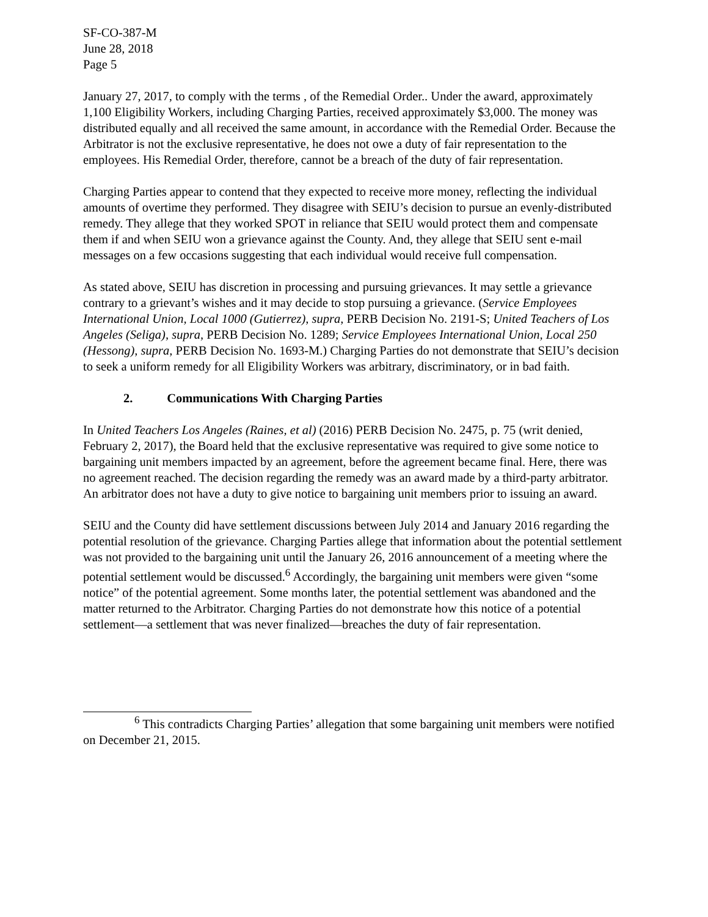SF-CO-387-M
June 28, 2018
Page 5
January 27, 2017, to comply with the terms , of the Remedial Order.. Under the award, approximately 1,100 Eligibility Workers, including Charging Parties, received approximately $3,000. The money was distributed equally and all received the same amount, in accordance with the Remedial Order. Because the Arbitrator is not the exclusive representative, he does not owe a duty of fair representation to the employees. His Remedial Order, therefore, cannot be a breach of the duty of fair representation.
Charging Parties appear to contend that they expected to receive more money, reflecting the individual amounts of overtime they performed. They disagree with SEIU’s decision to pursue an evenly-distributed remedy. They allege that they worked SPOT in reliance that SEIU would protect them and compensate them if and when SEIU won a grievance against the County. And, they allege that SEIU sent e-mail messages on a few occasions suggesting that each individual would receive full compensation.
As stated above, SEIU has discretion in processing and pursuing grievances. It may settle a grievance contrary to a grievant’s wishes and it may decide to stop pursuing a grievance. (Service Employees International Union, Local 1000 (Gutierrez), supra, PERB Decision No. 2191-S; United Teachers of Los Angeles (Seliga), supra, PERB Decision No. 1289; Service Employees International Union, Local 250 (Hessong), supra, PERB Decision No. 1693-M.) Charging Parties do not demonstrate that SEIU’s decision to seek a uniform remedy for all Eligibility Workers was arbitrary, discriminatory, or in bad faith.
2. Communications With Charging Parties
In United Teachers Los Angeles (Raines, et al) (2016) PERB Decision No. 2475, p. 75 (writ denied, February 2, 2017), the Board held that the exclusive representative was required to give some notice to bargaining unit members impacted by an agreement, before the agreement became final. Here, there was no agreement reached. The decision regarding the remedy was an award made by a third-party arbitrator. An arbitrator does not have a duty to give notice to bargaining unit members prior to issuing an award.
SEIU and the County did have settlement discussions between July 2014 and January 2016 regarding the potential resolution of the grievance. Charging Parties allege that information about the potential settlement was not provided to the bargaining unit until the January 26, 2016 announcement of a meeting where the potential settlement would be discussed.<sup>6</sup> Accordingly, the bargaining unit members were given “some notice” of the potential agreement. Some months later, the potential settlement was abandoned and the matter returned to the Arbitrator. Charging Parties do not demonstrate how this notice of a potential settlement—a settlement that was never finalized—breaches the duty of fair representation.
<sup>6</sup> This contradicts Charging Parties’ allegation that some bargaining unit members were notified on December 21, 2015.